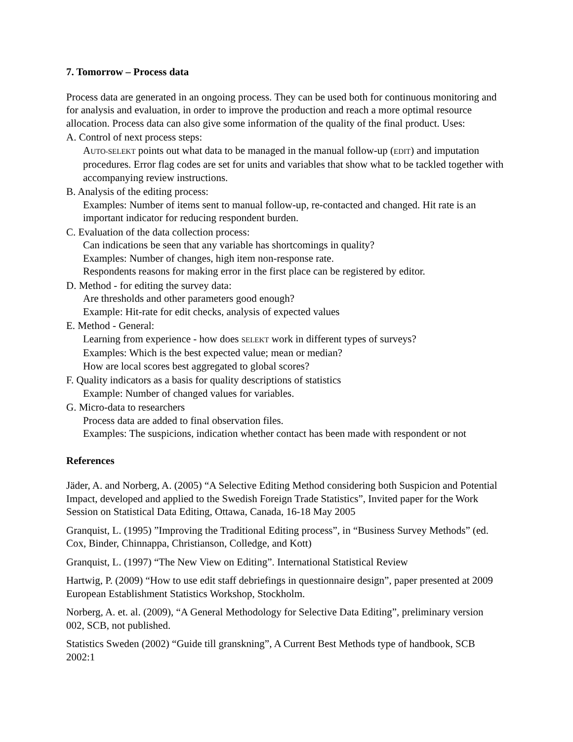7. Tomorrow – Process data
Process data are generated in an ongoing process. They can be used both for continuous monitoring and for analysis and evaluation, in order to improve the production and reach a more optimal resource allocation. Process data can also give some information of the quality of the final product. Uses:
A. Control of next process steps:
AUTO-SELEKT points out what data to be managed in the manual follow-up (EDIT) and imputation procedures. Error flag codes are set for units and variables that show what to be tackled together with accompanying review instructions.
B. Analysis of the editing process:
Examples: Number of items sent to manual follow-up, re-contacted and changed. Hit rate is an important indicator for reducing respondent burden.
C. Evaluation of the data collection process:
Can indications be seen that any variable has shortcomings in quality?
Examples: Number of changes, high item non-response rate.
Respondents reasons for making error in the first place can be registered by editor.
D. Method - for editing the survey data:
Are thresholds and other parameters good enough?
Example: Hit-rate for edit checks, analysis of expected values
E. Method - General:
Learning from experience - how does SELEKT work in different types of surveys?
Examples: Which is the best expected value; mean or median?
How are local scores best aggregated to global scores?
F. Quality indicators as a basis for quality descriptions of statistics
Example: Number of changed values for variables.
G. Micro-data to researchers
Process data are added to final observation files.
Examples: The suspicions, indication whether contact has been made with respondent or not
References
Jäder, A. and Norberg, A. (2005) “A Selective Editing Method considering both Suspicion and Potential Impact, developed and applied to the Swedish Foreign Trade Statistics”, Invited paper for the Work Session on Statistical Data Editing, Ottawa, Canada, 16-18 May 2005
Granquist, L. (1995) ”Improving the Traditional Editing process”, in “Business Survey Methods” (ed. Cox, Binder, Chinnappa, Christianson, Colledge, and Kott)
Granquist, L. (1997) “The New View on Editing”. International Statistical Review
Hartwig, P. (2009) “How to use edit staff debriefings in questionnaire design”, paper presented at 2009 European Establishment Statistics Workshop, Stockholm.
Norberg, A. et. al. (2009), “A General Methodology for Selective Data Editing”, preliminary version 002, SCB, not published.
Statistics Sweden (2002) “Guide till granskning”, A Current Best Methods type of handbook, SCB 2002:1